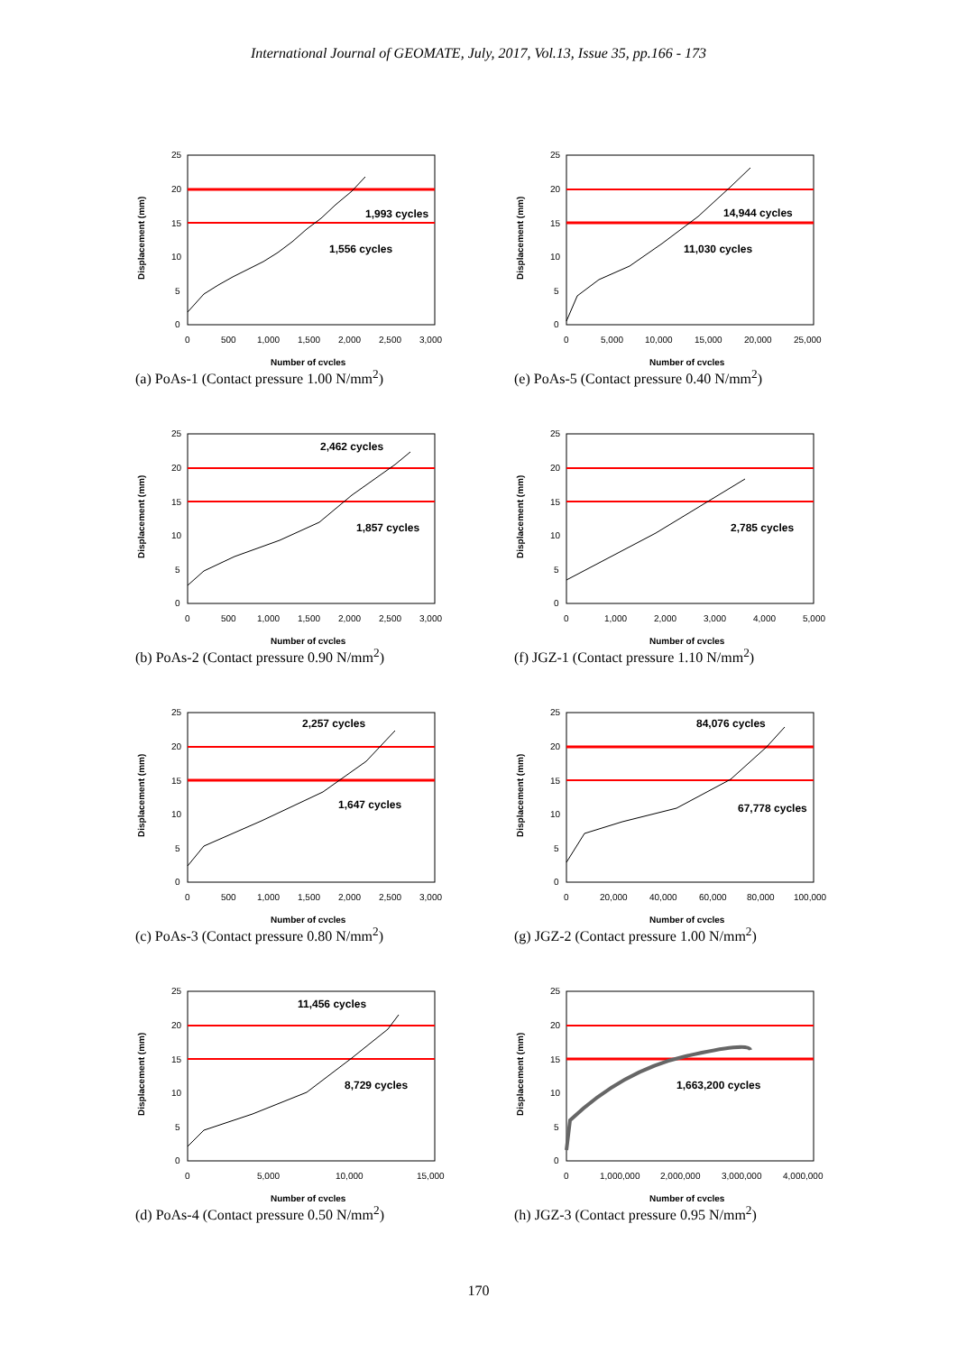International Journal of GEOMATE, July, 2017, Vol.13, Issue 35, pp.166 - 173
1,993 cycles
1,556 cycles
Displacement (mm)
25
20
15
10
5
0
0
500
1,000
1,500
2,000
2,500
3,000
Number of cycles
(a) PoAs-1 (Contact pressure 1.00 N/mm<sup>2</sup>)
14,944 cycles
11,030 cycles
Displacement (mm)
25
20
15
10
5
0
0
5,000
10,000
15,000
20,000
25,000
Number of cycles
(e) PoAs-5 (Contact pressure 0.40 N/mm<sup>2</sup>)
2,462 cycles
1,857 cycles
Displacement (mm)
25
20
15
10
5
0
0
500
1,000
1,500
2,000
2,500
3,000
Number of cycles
(b) PoAs-2 (Contact pressure 0.90 N/mm<sup>2</sup>)
2,785 cycles
Displacement (mm)
25
20
15
10
5
0
0
1,000
2,000
3,000
4,000
5,000
Number of cycles
(f) JGZ-1 (Contact pressure 1.10 N/mm<sup>2</sup>)
2,257 cycles
1,647 cycles
Displacement (mm)
25
20
15
10
5
0
0
500
1,000
1,500
2,000
2,500
3,000
Number of cycles
(c) PoAs-3 (Contact pressure 0.80 N/mm<sup>2</sup>)
84,076 cycles
67,778 cycles
Displacement (mm)
25
20
15
10
5
0
0
20,000
40,000
60,000
80,000
100,000
Number of cycles
(g) JGZ-2 (Contact pressure 1.00 N/mm<sup>2</sup>)
11,456 cycles
8,729 cycles
Displacement (mm)
25
20
15
10
5
0
0
5,000
10,000
15,000
Number of cycles
(d) PoAs-4 (Contact pressure 0.50 N/mm<sup>2</sup>)
1,663,200 cycles
Displacement (mm)
25
20
15
10
5
0
0
1,000,000
2,000,000
3,000,000
4,000,000
Number of cycles
(h) JGZ-3 (Contact pressure 0.95 N/mm<sup>2</sup>)
170